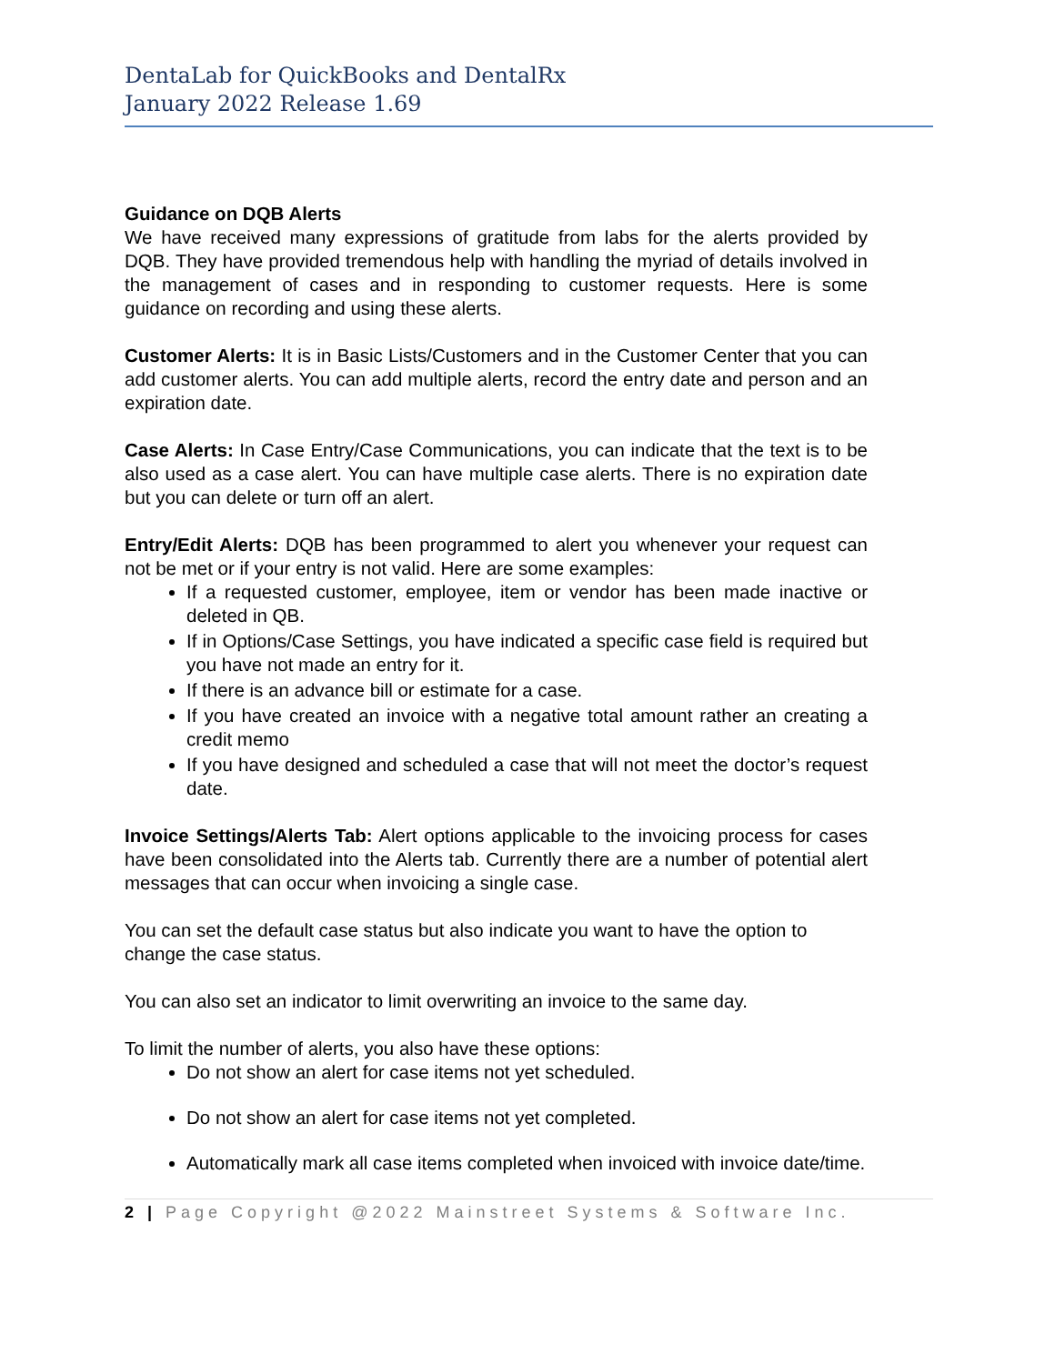DentaLab for QuickBooks and DentalRx
January 2022 Release 1.69
Guidance on DQB Alerts
We have received many expressions of gratitude from labs for the alerts provided by DQB. They have provided tremendous help with handling the myriad of details involved in the management of cases and in responding to customer requests. Here is some guidance on recording and using these alerts.
Customer Alerts: It is in Basic Lists/Customers and in the Customer Center that you can add customer alerts. You can add multiple alerts, record the entry date and person and an expiration date.
Case Alerts: In Case Entry/Case Communications, you can indicate that the text is to be also used as a case alert. You can have multiple case alerts. There is no expiration date but you can delete or turn off an alert.
Entry/Edit Alerts: DQB has been programmed to alert you whenever your request can not be met or if your entry is not valid. Here are some examples:
If a requested customer, employee, item or vendor has been made inactive or deleted in QB.
If in Options/Case Settings, you have indicated a specific case field is required but you have not made an entry for it.
If there is an advance bill or estimate for a case.
If you have created an invoice with a negative total amount rather an creating a credit memo
If you have designed and scheduled a case that will not meet the doctor’s request date.
Invoice Settings/Alerts Tab: Alert options applicable to the invoicing process for cases have been consolidated into the Alerts tab. Currently there are a number of potential alert messages that can occur when invoicing a single case.
You can set the default case status but also indicate you want to have the option to change the case status.
You can also set an indicator to limit overwriting an invoice to the same day.
To limit the number of alerts, you also have these options:
Do not show an alert for case items not yet scheduled.
Do not show an alert for case items not yet completed.
Automatically mark all case items completed when invoiced with invoice date/time.
2 | Page Copyright @2022 Mainstreet Systems & Software Inc.